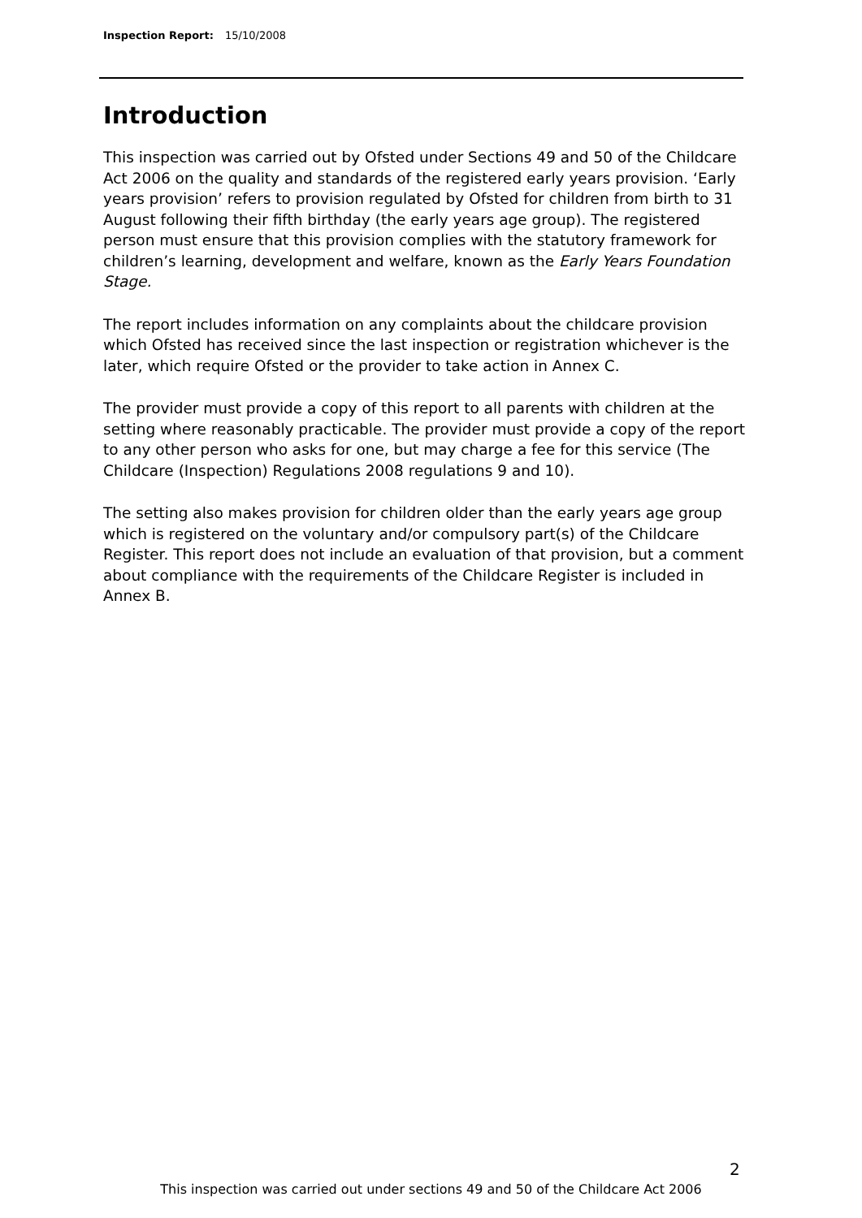Inspection Report: 15/10/2008
Introduction
This inspection was carried out by Ofsted under Sections 49 and 50 of the Childcare Act 2006 on the quality and standards of the registered early years provision. ‘Early years provision’ refers to provision regulated by Ofsted for children from birth to 31 August following their fifth birthday (the early years age group). The registered person must ensure that this provision complies with the statutory framework for children’s learning, development and welfare, known as the Early Years Foundation Stage.
The report includes information on any complaints about the childcare provision which Ofsted has received since the last inspection or registration whichever is the later, which require Ofsted or the provider to take action in Annex C.
The provider must provide a copy of this report to all parents with children at the setting where reasonably practicable. The provider must provide a copy of the report to any other person who asks for one, but may charge a fee for this service (The Childcare (Inspection) Regulations 2008 regulations 9 and 10).
The setting also makes provision for children older than the early years age group which is registered on the voluntary and/or compulsory part(s) of the Childcare Register. This report does not include an evaluation of that provision, but a comment about compliance with the requirements of the Childcare Register is included in Annex B.
2
This inspection was carried out under sections 49 and 50 of the Childcare Act 2006